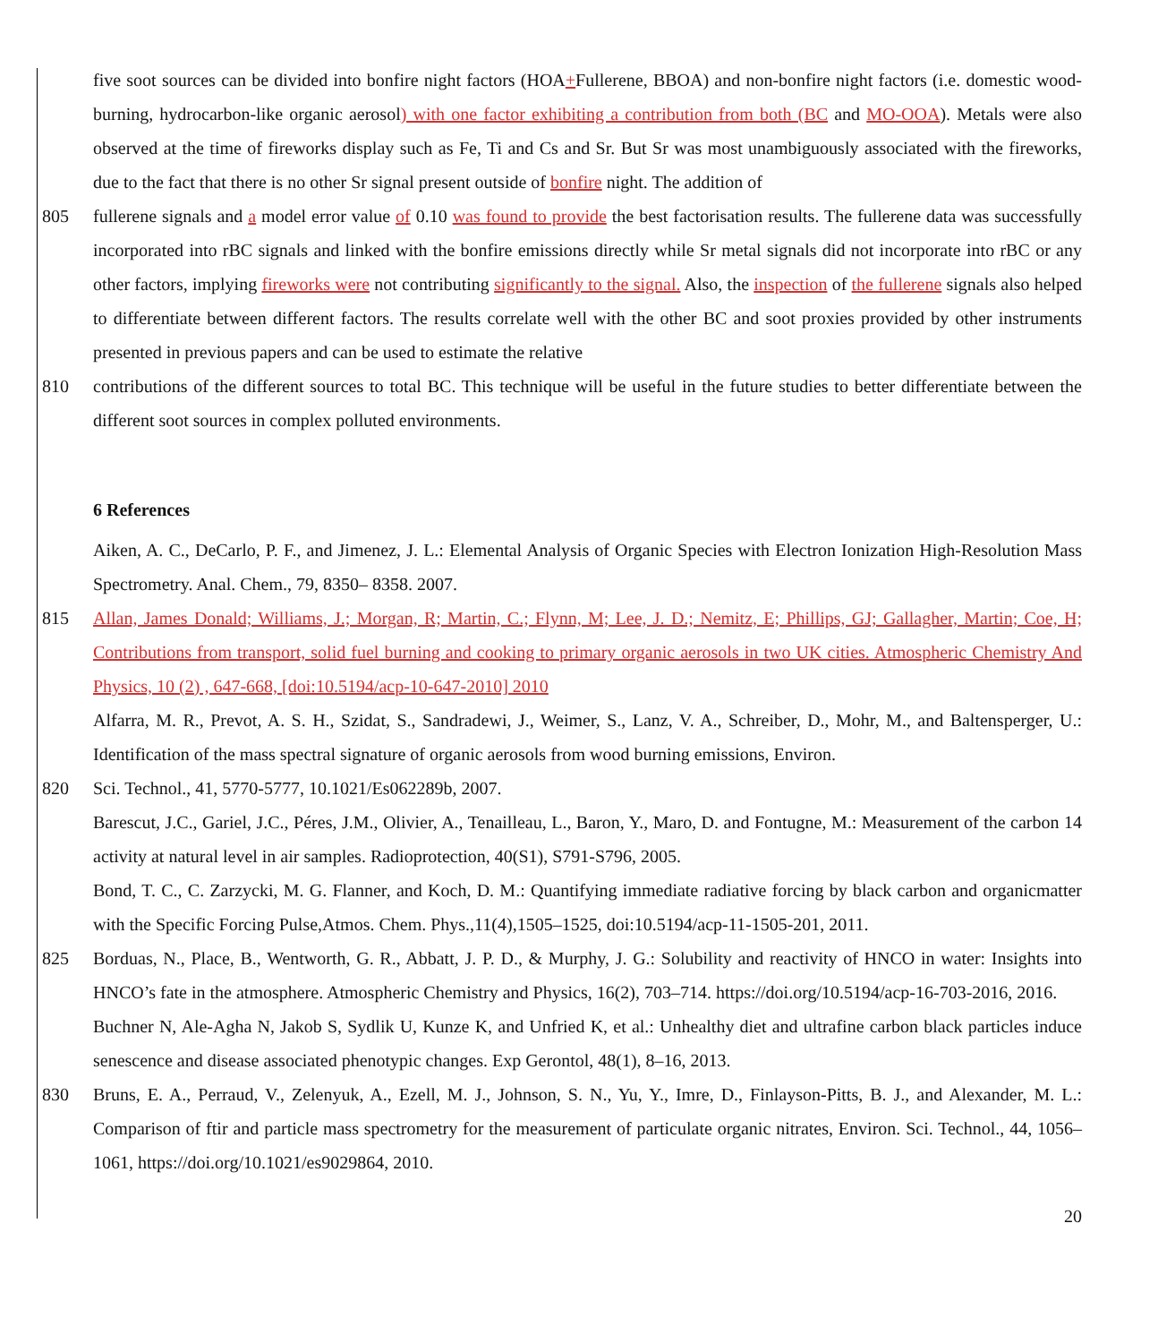five soot sources can be divided into bonfire night factors (HOA+Fullerene, BBOA) and non-bonfire night factors (i.e. domestic wood-burning, hydrocarbon-like organic aerosol) with one factor exhibiting a contribution from both (BC and MO-OOA). Metals were also observed at the time of fireworks display such as Fe, Ti and Cs and Sr. But Sr was most unambiguously associated with the fireworks, due to the fact that there is no other Sr signal present outside of bonfire night. The addition of
805 fullerene signals and a model error value of 0.10 was found to provide the best factorisation results. The fullerene data was successfully incorporated into rBC signals and linked with the bonfire emissions directly while Sr metal signals did not incorporate into rBC or any other factors, implying fireworks were not contributing significantly to the signal. Also, the inspection of the fullerene signals also helped to differentiate between different factors. The results correlate well with the other BC and soot proxies provided by other instruments presented in previous papers and can be used to estimate the relative
810 contributions of the different sources to total BC. This technique will be useful in the future studies to better differentiate between the different soot sources in complex polluted environments.
6 References
Aiken, A. C., DeCarlo, P. F., and Jimenez, J. L.: Elemental Analysis of Organic Species with Electron Ionization High-Resolution Mass Spectrometry. Anal. Chem., 79, 8350– 8358. 2007.
815 Allan, James Donald; Williams, J.; Morgan, R; Martin, C.; Flynn, M; Lee, J. D.; Nemitz, E; Phillips, GJ; Gallagher, Martin; Coe, H; Contributions from transport, solid fuel burning and cooking to primary organic aerosols in two UK cities. Atmospheric Chemistry And Physics, 10 (2) , 647-668, [doi:10.5194/acp-10-647-2010] 2010
Alfarra, M. R., Prevot, A. S. H., Szidat, S., Sandradewi, J., Weimer, S., Lanz, V. A., Schreiber, D., Mohr, M., and Baltensperger, U.: Identification of the mass spectral signature of organic aerosols from wood burning emissions, Environ.
820 Sci. Technol., 41, 5770-5777, 10.1021/Es062289b, 2007.
Barescut, J.C., Gariel, J.C., Péres, J.M., Olivier, A., Tenailleau, L., Baron, Y., Maro, D. and Fontugne, M.: Measurement of the carbon 14 activity at natural level in air samples. Radioprotection, 40(S1), S791-S796, 2005.
Bond, T. C., C. Zarzycki, M. G. Flanner, and Koch, D. M.: Quantifying immediate radiative forcing by black carbon and organicmatter with the Specific Forcing Pulse,Atmos. Chem. Phys.,11(4),1505–1525, doi:10.5194/acp-11-1505-201, 2011.
825 Borduas, N., Place, B., Wentworth, G. R., Abbatt, J. P. D., & Murphy, J. G.: Solubility and reactivity of HNCO in water: Insights into HNCO’s fate in the atmosphere. Atmospheric Chemistry and Physics, 16(2), 703–714. https://doi.org/10.5194/acp-16-703-2016, 2016.
Buchner N, Ale-Agha N, Jakob S, Sydlik U, Kunze K, and Unfried K, et al.: Unhealthy diet and ultrafine carbon black particles induce senescence and disease associated phenotypic changes. Exp Gerontol, 48(1), 8–16, 2013.
830 Bruns, E. A., Perraud, V., Zelenyuk, A., Ezell, M. J., Johnson, S. N., Yu, Y., Imre, D., Finlayson-Pitts, B. J., and Alexander, M. L.: Comparison of ftir and particle mass spectrometry for the measurement of particulate organic nitrates, Environ. Sci. Technol., 44, 1056–1061, https://doi.org/10.1021/es9029864, 2010.
20